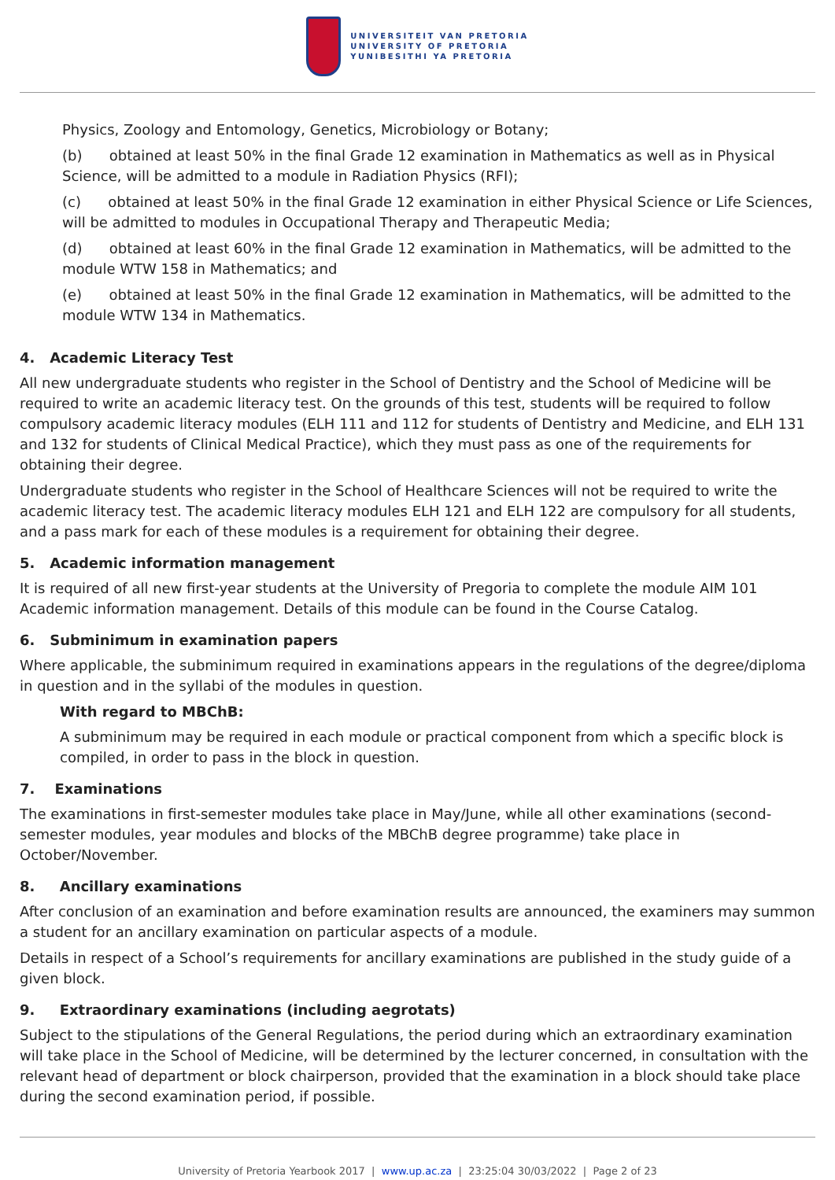UNIVERSITEIT VAN PRETORIA
UNIVERSITY OF PRETORIA
YUNIBESITHI YA PRETORIA
Physics, Zoology and Entomology, Genetics, Microbiology or Botany;
(b) obtained at least 50% in the final Grade 12 examination in Mathematics as well as in Physical Science, will be admitted to a module in Radiation Physics (RFI);
(c) obtained at least 50% in the final Grade 12 examination in either Physical Science or Life Sciences, will be admitted to modules in Occupational Therapy and Therapeutic Media;
(d) obtained at least 60% in the final Grade 12 examination in Mathematics, will be admitted to the module WTW 158 in Mathematics; and
(e) obtained at least 50% in the final Grade 12 examination in Mathematics, will be admitted to the module WTW 134 in Mathematics.
4. Academic Literacy Test
All new undergraduate students who register in the School of Dentistry and the School of Medicine will be required to write an academic literacy test. On the grounds of this test, students will be required to follow compulsory academic literacy modules (ELH 111 and 112 for students of Dentistry and Medicine, and ELH 131 and 132 for students of Clinical Medical Practice), which they must pass as one of the requirements for obtaining their degree.
Undergraduate students who register in the School of Healthcare Sciences will not be required to write the academic literacy test. The academic literacy modules ELH 121 and ELH 122 are compulsory for all students, and a pass mark for each of these modules is a requirement for obtaining their degree.
5. Academic information management
It is required of all new first-year students at the University of Pregoria to complete the module AIM 101 Academic information management. Details of this module can be found in the Course Catalog.
6. Subminimum in examination papers
Where applicable, the subminimum required in examinations appears in the regulations of the degree/diploma in question and in the syllabi of the modules in question.
With regard to MBChB:
A subminimum may be required in each module or practical component from which a specific block is compiled, in order to pass in the block in question.
7. Examinations
The examinations in first-semester modules take place in May/June, while all other examinations (second-semester modules, year modules and blocks of the MBChB degree programme) take place in October/November.
8. Ancillary examinations
After conclusion of an examination and before examination results are announced, the examiners may summon a student for an ancillary examination on particular aspects of a module.
Details in respect of a School’s requirements for ancillary examinations are published in the study guide of a given block.
9. Extraordinary examinations (including aegrotats)
Subject to the stipulations of the General Regulations, the period during which an extraordinary examination will take place in the School of Medicine, will be determined by the lecturer concerned, in consultation with the relevant head of department or block chairperson, provided that the examination in a block should take place during the second examination period, if possible.
University of Pretoria Yearbook 2017 | www.up.ac.za | 23:25:04 30/03/2022 | Page 2 of 23